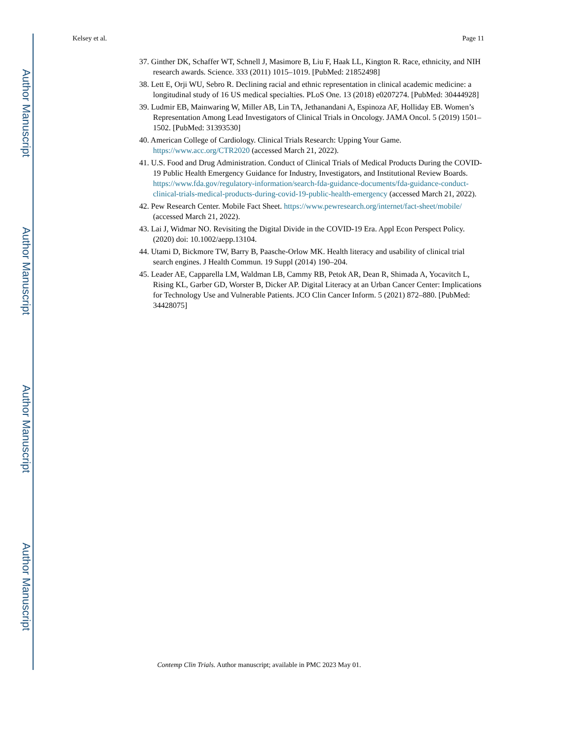Author Manuscript
Author Manuscript
Author Manuscript
Author Manuscript
Kelsey et al. Page 11
37. Ginther DK, Schaffer WT, Schnell J, Masimore B, Liu F, Haak LL, Kington R. Race, ethnicity, and NIH research awards. Science. 333 (2011) 1015–1019. [PubMed: 21852498]
38. Lett E, Orji WU, Sebro R. Declining racial and ethnic representation in clinical academic medicine: a longitudinal study of 16 US medical specialties. PLoS One. 13 (2018) e0207274. [PubMed: 30444928]
39. Ludmir EB, Mainwaring W, Miller AB, Lin TA, Jethanandani A, Espinoza AF, Holliday EB. Women’s Representation Among Lead Investigators of Clinical Trials in Oncology. JAMA Oncol. 5 (2019) 1501–1502. [PubMed: 31393530]
40. American College of Cardiology. Clinical Trials Research: Upping Your Game. https://www.acc.org/CTR2020 (accessed March 21, 2022).
41. U.S. Food and Drug Administration. Conduct of Clinical Trials of Medical Products During the COVID-19 Public Health Emergency Guidance for Industry, Investigators, and Institutional Review Boards. https://www.fda.gov/regulatory-information/search-fda-guidance-documents/fda-guidance-conduct-clinical-trials-medical-products-during-covid-19-public-health-emergency (accessed March 21, 2022).
42. Pew Research Center. Mobile Fact Sheet. https://www.pewresearch.org/internet/fact-sheet/mobile/ (accessed March 21, 2022).
43. Lai J, Widmar NO. Revisiting the Digital Divide in the COVID-19 Era. Appl Econ Perspect Policy. (2020) doi: 10.1002/aepp.13104.
44. Utami D, Bickmore TW, Barry B, Paasche-Orlow MK. Health literacy and usability of clinical trial search engines. J Health Commun. 19 Suppl (2014) 190–204.
45. Leader AE, Capparella LM, Waldman LB, Cammy RB, Petok AR, Dean R, Shimada A, Yocavitch L, Rising KL, Garber GD, Worster B, Dicker AP. Digital Literacy at an Urban Cancer Center: Implications for Technology Use and Vulnerable Patients. JCO Clin Cancer Inform. 5 (2021) 872–880. [PubMed: 34428075]
Contemp Clin Trials. Author manuscript; available in PMC 2023 May 01.